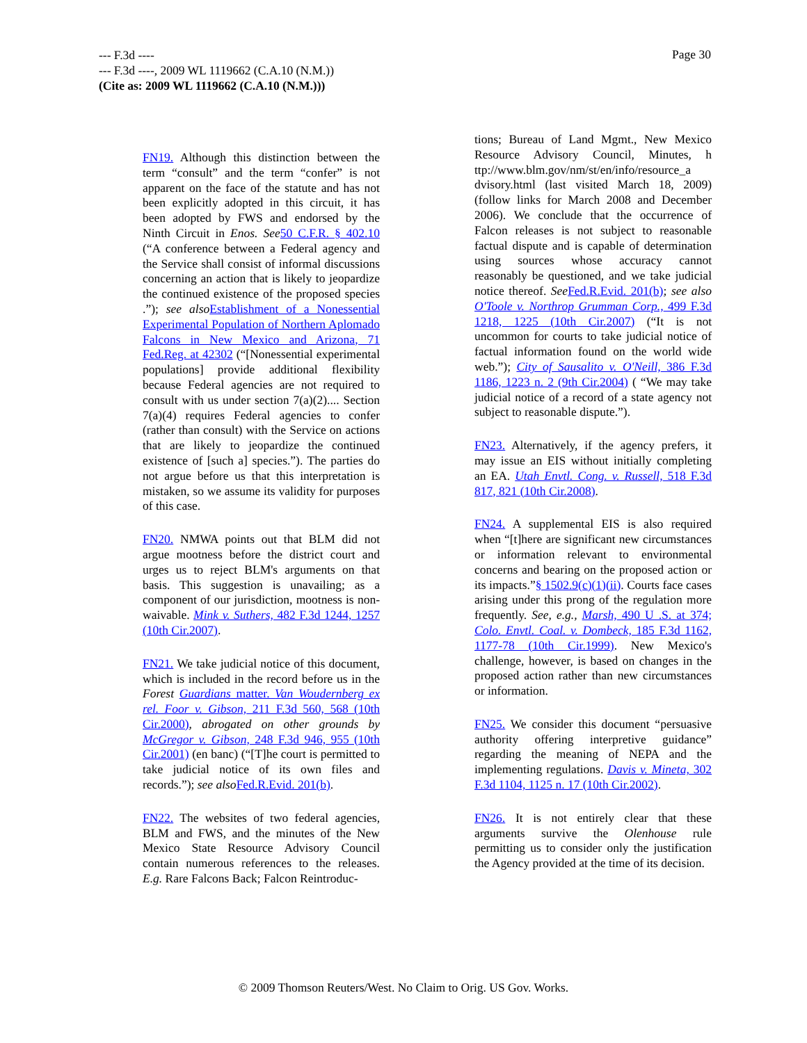--- F.3d ----
--- F.3d ----, 2009 WL 1119662 (C.A.10 (N.M.))
(Cite as: 2009 WL 1119662 (C.A.10 (N.M.)))
Page 30
FN19. Although this distinction between the term “consult” and the term “confer” is not apparent on the face of the statute and has not been explicitly adopted in this circuit, it has been adopted by FWS and endorsed by the Ninth Circuit in Enos. See 50 C.F.R. § 402.10 (“A conference between a Federal agency and the Service shall consist of informal discussions concerning an action that is likely to jeopardize the continued existence of the proposed species .”); see also Establishment of a Nonessential Experimental Population of Northern Aplomado Falcons in New Mexico and Arizona, 71 Fed.Reg. at 42302 (“[Nonessential experimental populations] provide additional flexibility because Federal agencies are not required to consult with us under section 7(a)(2).... Section 7(a)(4) requires Federal agencies to confer (rather than consult) with the Service on actions that are likely to jeopardize the continued existence of [such a] species.”). The parties do not argue before us that this interpretation is mistaken, so we assume its validity for purposes of this case.
FN20. NMWA points out that BLM did not argue mootness before the district court and urges us to reject BLM's arguments on that basis. This suggestion is unavailing; as a component of our jurisdiction, mootness is non-waivable. Mink v. Suthers, 482 F.3d 1244, 1257 (10th Cir.2007).
FN21. We take judicial notice of this document, which is included in the record before us in the Forest Guardians matter. Van Woudernberg ex rel. Foor v. Gibson, 211 F.3d 560, 568 (10th Cir.2000), abrogated on other grounds by McGregor v. Gibson, 248 F.3d 946, 955 (10th Cir.2001) (en banc) (“[T]he court is permitted to take judicial notice of its own files and records.”); see also Fed.R.Evid. 201(b).
FN22. The websites of two federal agencies, BLM and FWS, and the minutes of the New Mexico State Resource Advisory Council contain numerous references to the releases. E.g. Rare Falcons Back; Falcon Reintroduc-
tions; Bureau of Land Mgmt., New Mexico Resource Advisory Council, Minutes, h ttp://www.blm.gov/nm/st/en/info/resource_a dvisory.html (last visited March 18, 2009) (follow links for March 2008 and December 2006). We conclude that the occurrence of Falcon releases is not subject to reasonable factual dispute and is capable of determination using sources whose accuracy cannot reasonably be questioned, and we take judicial notice thereof. See Fed.R.Evid. 201(b); see also O'Toole v. Northrop Grumman Corp., 499 F.3d 1218, 1225 (10th Cir.2007) (“It is not uncommon for courts to take judicial notice of factual information found on the world wide web.”); City of Sausalito v. O'Neill, 386 F.3d 1186, 1223 n. 2 (9th Cir.2004) ( “We may take judicial notice of a record of a state agency not subject to reasonable dispute.”).
FN23. Alternatively, if the agency prefers, it may issue an EIS without initially completing an EA. Utah Envtl. Cong. v. Russell, 518 F.3d 817, 821 (10th Cir.2008).
FN24. A supplemental EIS is also required when “[t]here are significant new circumstances or information relevant to environmental concerns and bearing on the proposed action or its impacts.”§ 1502.9(c)(1)(ii). Courts face cases arising under this prong of the regulation more frequently. See, e.g., Marsh, 490 U .S. at 374; Colo. Envtl. Coal. v. Dombeck, 185 F.3d 1162, 1177-78 (10th Cir.1999). New Mexico's challenge, however, is based on changes in the proposed action rather than new circumstances or information.
FN25. We consider this document “persuasive authority offering interpretive guidance” regarding the meaning of NEPA and the implementing regulations. Davis v. Mineta, 302 F.3d 1104, 1125 n. 17 (10th Cir.2002).
FN26. It is not entirely clear that these arguments survive the Olenhouse rule permitting us to consider only the justification the Agency provided at the time of its decision.
© 2009 Thomson Reuters/West. No Claim to Orig. US Gov. Works.